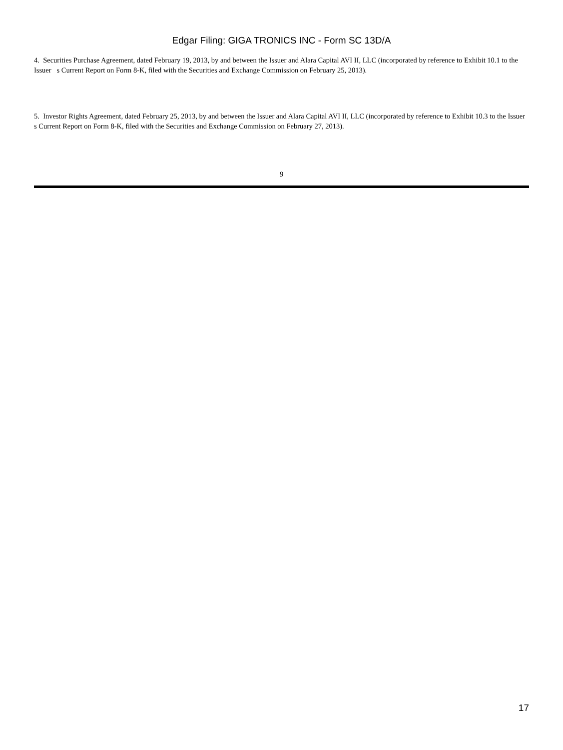Edgar Filing: GIGA TRONICS INC - Form SC 13D/A
4. Securities Purchase Agreement, dated February 19, 2013, by and between the Issuer and Alara Capital AVI II, LLC (incorporated by reference to Exhibit 10.1 to the Issuer s Current Report on Form 8-K, filed with the Securities and Exchange Commission on February 25, 2013).
5. Investor Rights Agreement, dated February 25, 2013, by and between the Issuer and Alara Capital AVI II, LLC (incorporated by reference to Exhibit 10.3 to the Issuer s Current Report on Form 8-K, filed with the Securities and Exchange Commission on February 27, 2013).
9
17